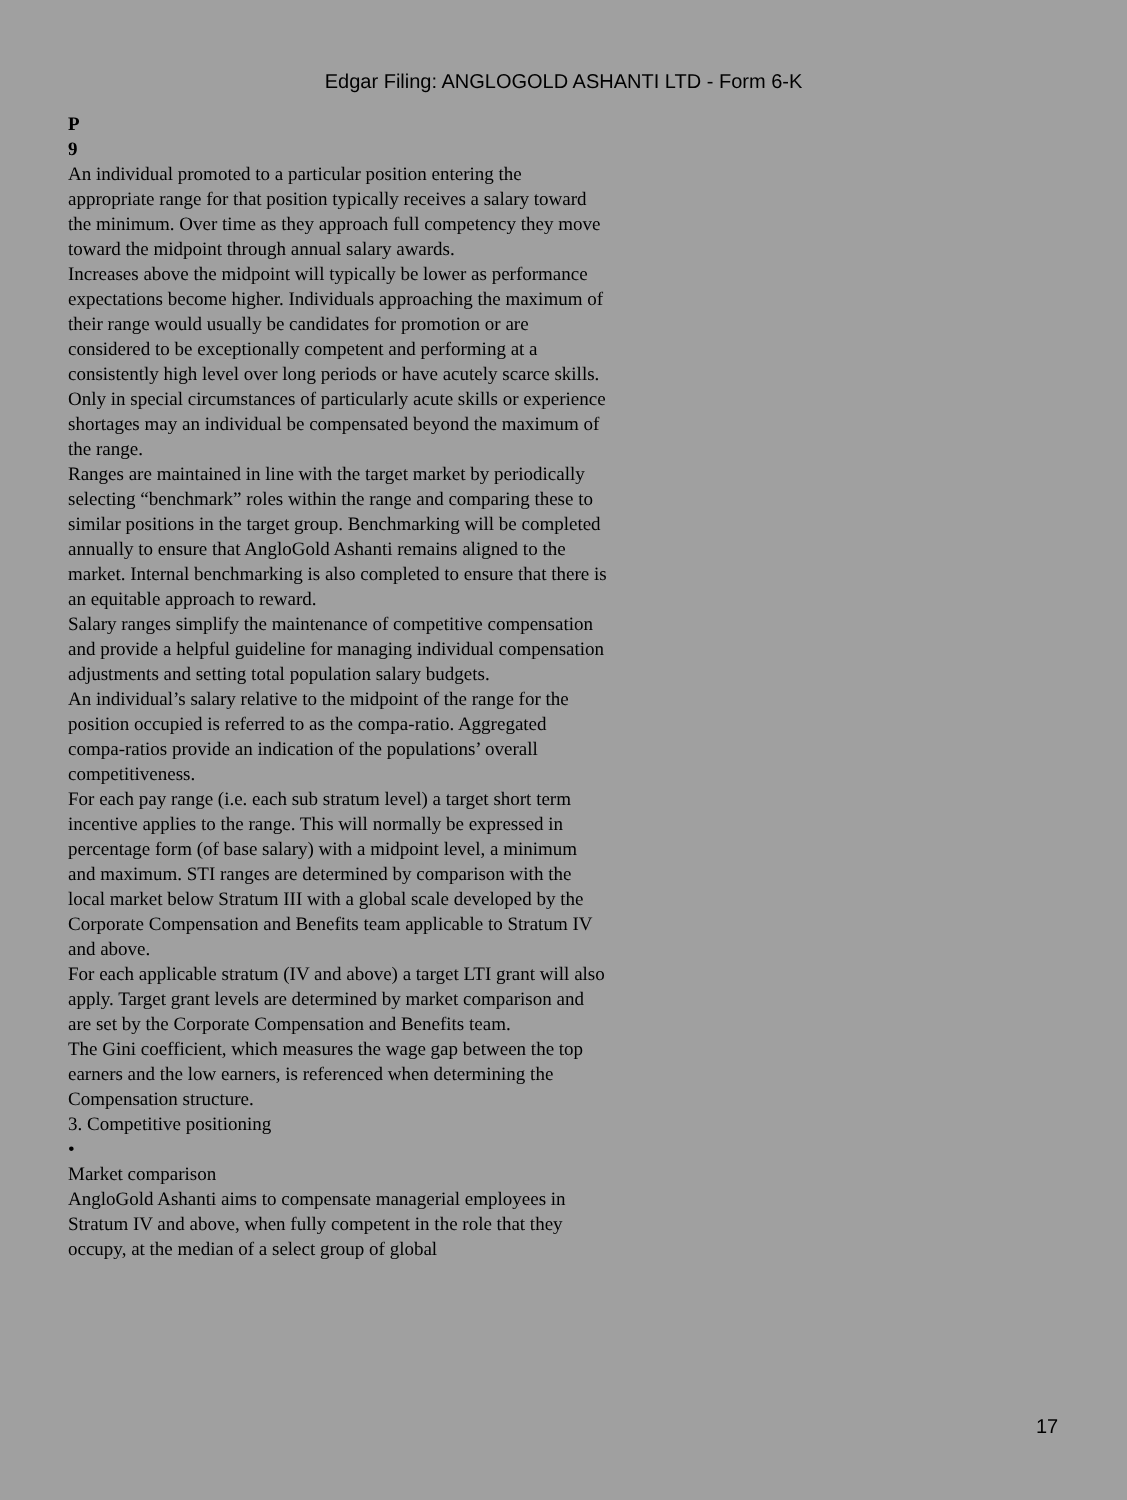Edgar Filing: ANGLOGOLD ASHANTI LTD - Form 6-K
P
9
An individual promoted to a particular position entering the appropriate range for that position typically receives a salary toward the minimum. Over time as they approach full competency they move toward the midpoint through annual salary awards.
Increases above the midpoint will typically be lower as performance expectations become higher. Individuals approaching the maximum of their range would usually be candidates for promotion or are considered to be exceptionally competent and performing at a consistently high level over long periods or have acutely scarce skills. Only in special circumstances of particularly acute skills or experience shortages may an individual be compensated beyond the maximum of the range.
Ranges are maintained in line with the target market by periodically selecting “benchmark” roles within the range and comparing these to similar positions in the target group. Benchmarking will be completed annually to ensure that AngloGold Ashanti remains aligned to the market. Internal benchmarking is also completed to ensure that there is an equitable approach to reward.
Salary ranges simplify the maintenance of competitive compensation and provide a helpful guideline for managing individual compensation adjustments and setting total population salary budgets.
An individual’s salary relative to the midpoint of the range for the position occupied is referred to as the compa-ratio. Aggregated compa-ratios provide an indication of the populations’ overall competitiveness.
For each pay range (i.e. each sub stratum level) a target short term incentive applies to the range. This will normally be expressed in percentage form (of base salary) with a midpoint level, a minimum and maximum. STI ranges are determined by comparison with the local market below Stratum III with a global scale developed by the Corporate Compensation and Benefits team applicable to Stratum IV and above.
For each applicable stratum (IV and above) a target LTI grant will also apply. Target grant levels are determined by market comparison and are set by the Corporate Compensation and Benefits team.
The Gini coefficient, which measures the wage gap between the top earners and the low earners, is referenced when determining the Compensation structure.
3. Competitive positioning
•
Market comparison
AngloGold Ashanti aims to compensate managerial employees in Stratum IV and above, when fully competent in the role that they occupy, at the median of a select group of global
17